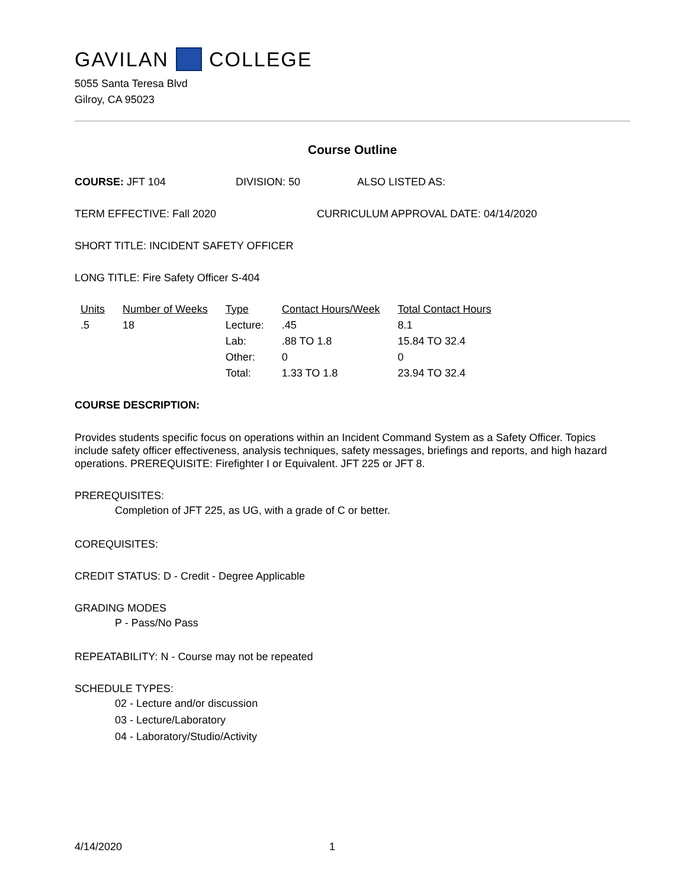GAVILAN COLLEGE
5055 Santa Teresa Blvd
Gilroy, CA 95023
Course Outline
COURSE: JFT 104 DIVISION: 50 ALSO LISTED AS:
TERM EFFECTIVE: Fall 2020 CURRICULUM APPROVAL DATE: 04/14/2020
SHORT TITLE: INCIDENT SAFETY OFFICER
LONG TITLE: Fire Safety Officer S-404
| Units | Number of Weeks | Type | Contact Hours/Week | Total Contact Hours |
| --- | --- | --- | --- | --- |
| .5 | 18 | Lecture: | .45 | 8.1 |
| | | Lab: | .88 TO 1.8 | 15.84 TO 32.4 |
| | | Other: | 0 | 0 |
| | | Total: | 1.33 TO 1.8 | 23.94 TO 32.4 |
COURSE DESCRIPTION:
Provides students specific focus on operations within an Incident Command System as a Safety Officer. Topics include safety officer effectiveness, analysis techniques, safety messages, briefings and reports, and high hazard operations. PREREQUISITE: Firefighter I or Equivalent. JFT 225 or JFT 8.
PREREQUISITES:
Completion of JFT 225, as UG, with a grade of C or better.
COREQUISITES:
CREDIT STATUS: D - Credit - Degree Applicable
GRADING MODES
P - Pass/No Pass
REPEATABILITY: N - Course may not be repeated
SCHEDULE TYPES:
02 - Lecture and/or discussion
03 - Lecture/Laboratory
04 - Laboratory/Studio/Activity
4/14/2020 1